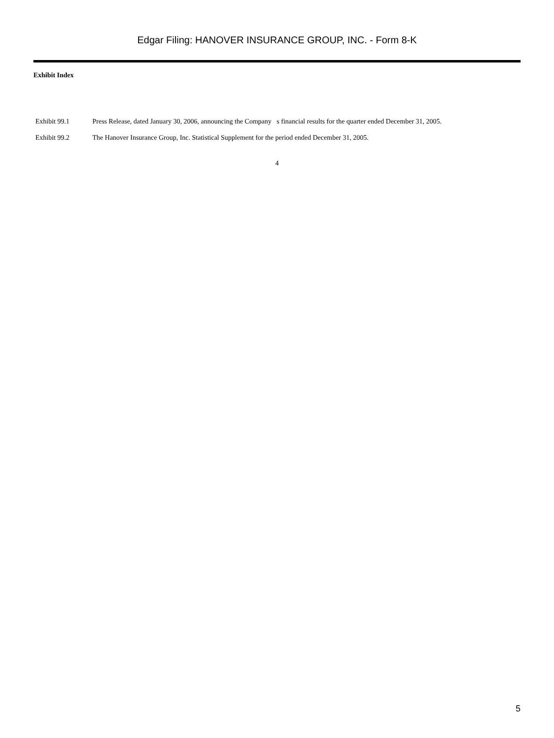Edgar Filing: HANOVER INSURANCE GROUP, INC. - Form 8-K
Exhibit Index
| Exhibit 99.1 | Press Release, dated January 30, 2006, announcing the Company s financial results for the quarter ended December 31, 2005. |
| Exhibit 99.2 | The Hanover Insurance Group, Inc. Statistical Supplement for the period ended December 31, 2005. |
4
5